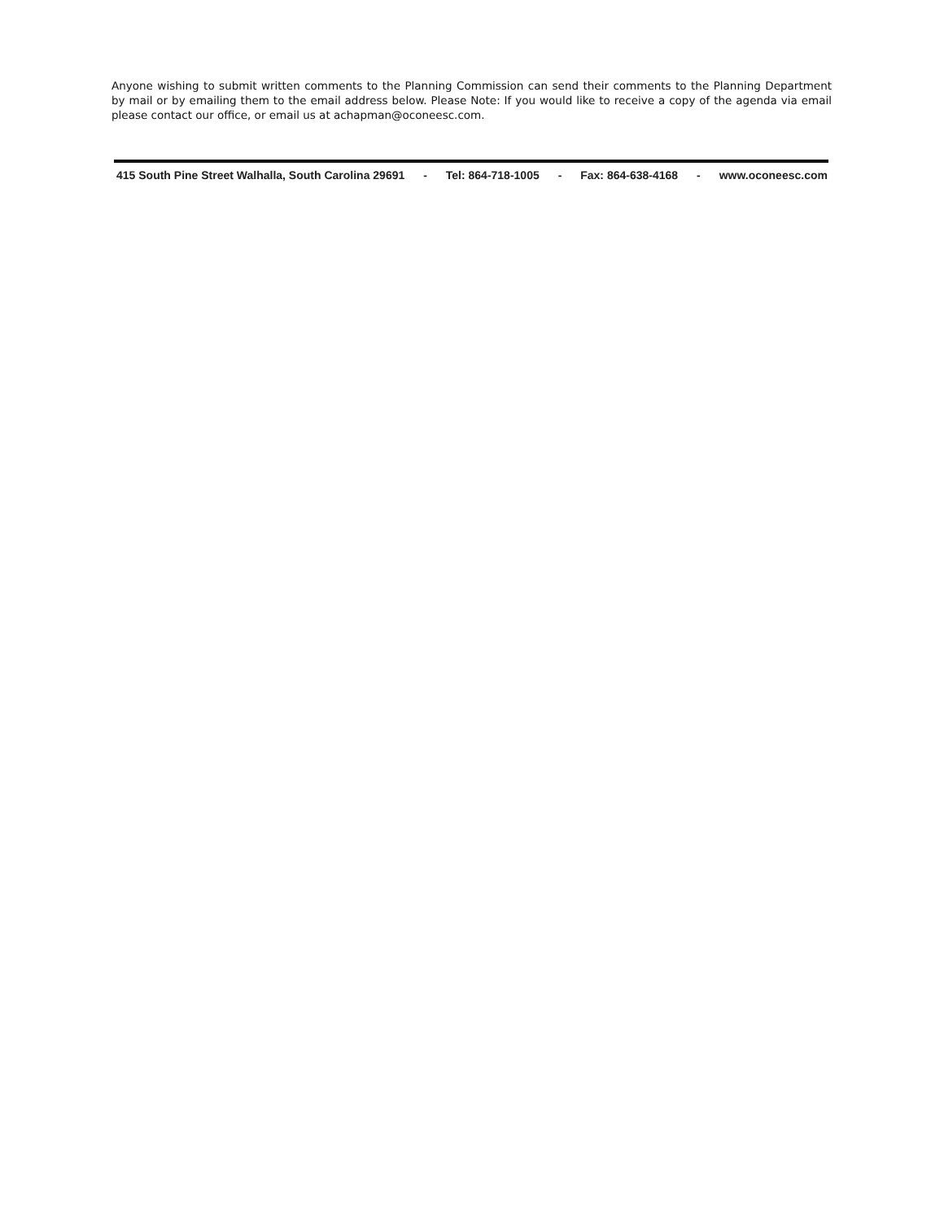Anyone wishing to submit written comments to the Planning Commission can send their comments to the Planning Department by mail or by emailing them to the email address below. Please Note: If you would like to receive a copy of the agenda via email please contact our office, or email us at achapman@oconeesc.com.
415 South Pine Street Walhalla, South Carolina 29691 - Tel: 864-718-1005 - Fax: 864-638-4168 - www.oconeesc.com